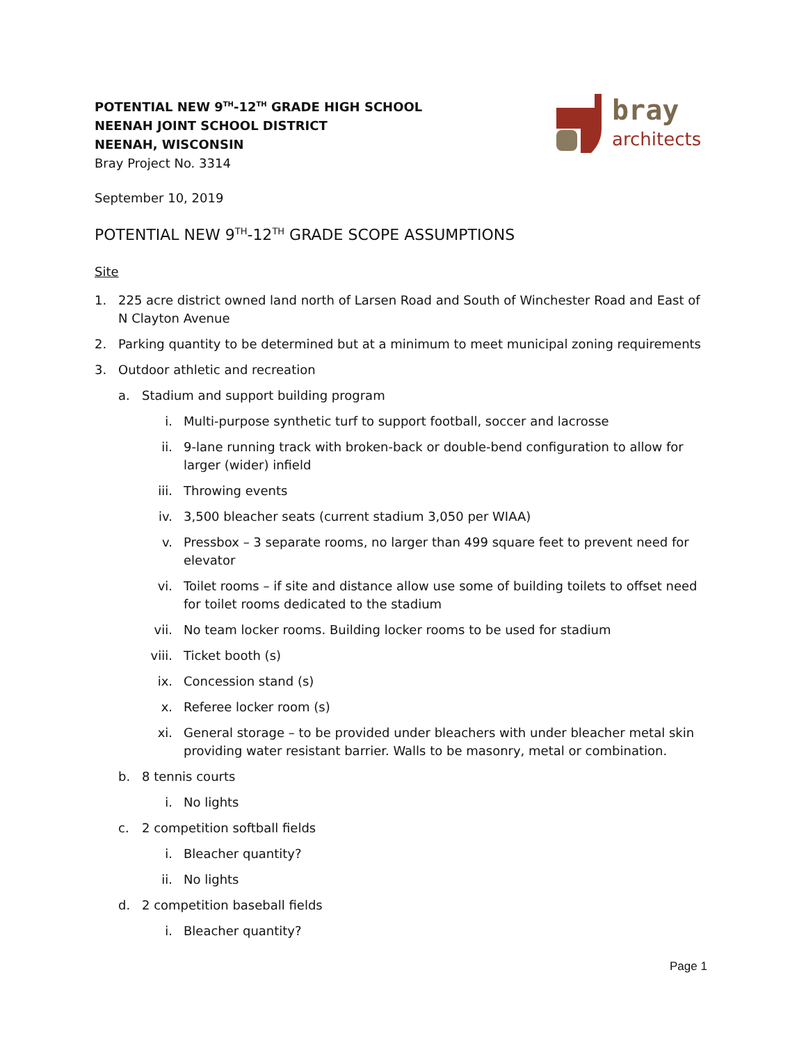bray
architects
POTENTIAL NEW 9<sup>TH</sup>-12<sup>TH</sup> GRADE HIGH SCHOOL
NEENAH JOINT SCHOOL DISTRICT
NEENAH, WISCONSIN
Bray Project No. 3314
September 10, 2019
POTENTIAL NEW 9<sup>TH</sup>-12<sup>TH</sup> GRADE SCOPE ASSUMPTIONS
Site
1. 225 acre district owned land north of Larsen Road and South of Winchester Road and East of N Clayton Avenue
2. Parking quantity to be determined but at a minimum to meet municipal zoning requirements
3. Outdoor athletic and recreation
a. Stadium and support building program
i. Multi-purpose synthetic turf to support football, soccer and lacrosse
ii. 9-lane running track with broken-back or double-bend configuration to allow for larger (wider) infield
iii. Throwing events
iv. 3,500 bleacher seats (current stadium 3,050 per WIAA)
v. Pressbox – 3 separate rooms, no larger than 499 square feet to prevent need for elevator
vi. Toilet rooms – if site and distance allow use some of building toilets to offset need for toilet rooms dedicated to the stadium
vii. No team locker rooms. Building locker rooms to be used for stadium
viii. Ticket booth (s)
ix. Concession stand (s)
x. Referee locker room (s)
xi. General storage – to be provided under bleachers with under bleacher metal skin providing water resistant barrier. Walls to be masonry, metal or combination.
b. 8 tennis courts
i. No lights
c. 2 competition softball fields
i. Bleacher quantity?
ii. No lights
d. 2 competition baseball fields
i. Bleacher quantity?
Page 1